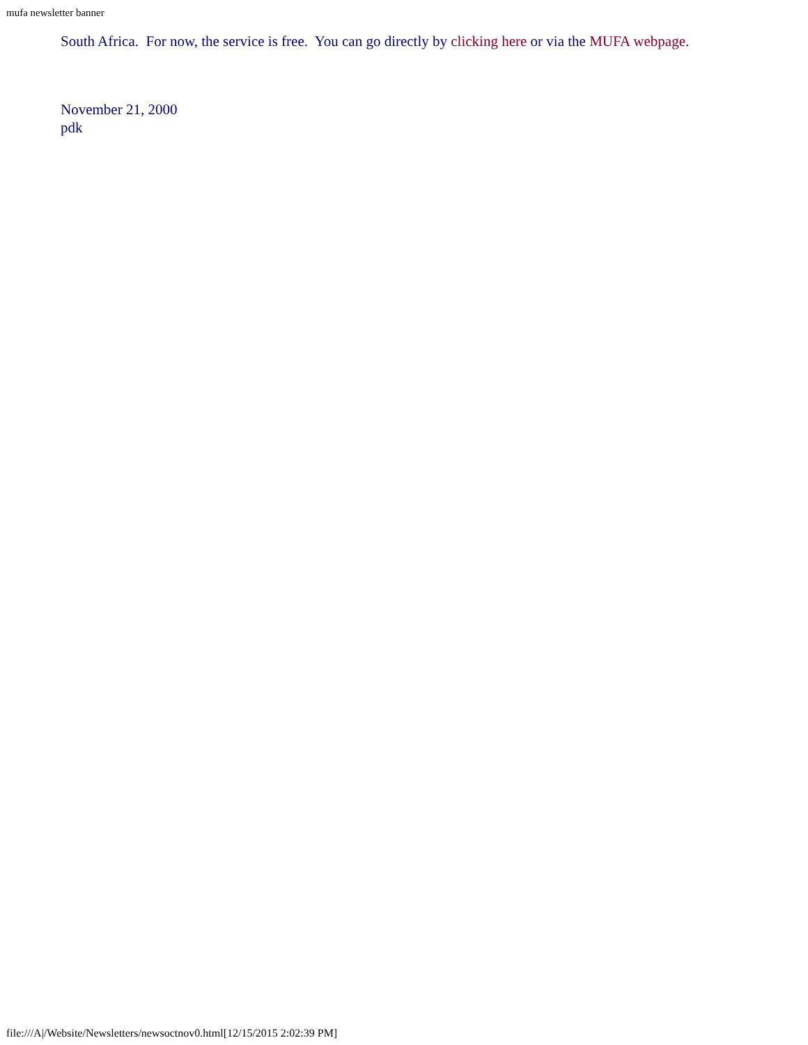mufa newsletter banner
South Africa. For now, the service is free. You can go directly by clicking here or via the MUFA webpage.
November 21, 2000
pdk
file:///A|/Website/Newsletters/newsoctnov0.html[12/15/2015 2:02:39 PM]